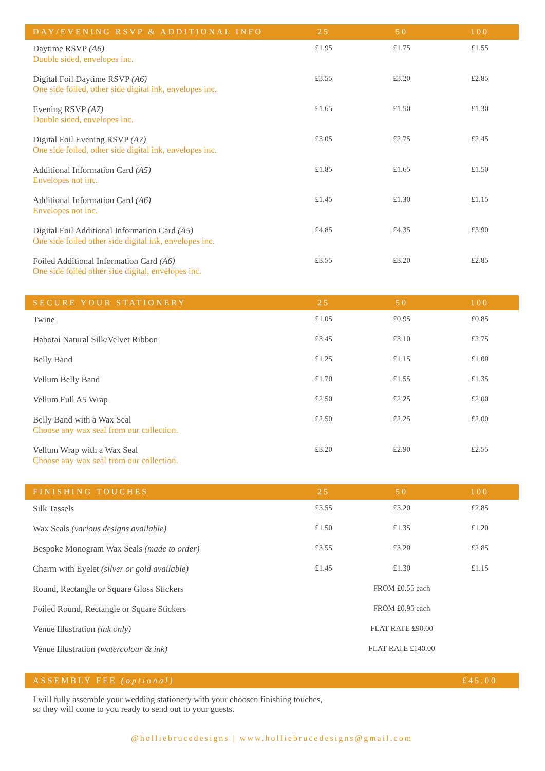| DAY/EVENING RSVP & ADDITIONAL INFO | 25 | 50 | 100 |
| --- | --- | --- | --- |
| Daytime RSVP (A6) Double sided, envelopes inc. | £1.95 | £1.75 | £1.55 |
| Digital Foil Daytime RSVP (A6) One side foiled, other side digital ink, envelopes inc. | £3.55 | £3.20 | £2.85 |
| Evening RSVP (A7) Double sided, envelopes inc. | £1.65 | £1.50 | £1.30 |
| Digital Foil Evening RSVP (A7) One side foiled, other side digital ink, envelopes inc. | £3.05 | £2.75 | £2.45 |
| Additional Information Card (A5) Envelopes not inc. | £1.85 | £1.65 | £1.50 |
| Additional Information Card (A6) Envelopes not inc. | £1.45 | £1.30 | £1.15 |
| Digital Foil Additional Information Card (A5) One side foiled other side digital ink, envelopes inc. | £4.85 | £4.35 | £3.90 |
| Foiled Additional Information Card (A6) One side foiled other side digital, envelopes inc. | £3.55 | £3.20 | £2.85 |
| SECURE YOUR STATIONERY | 25 | 50 | 100 |
| Twine | £1.05 | £0.95 | £0.85 |
| Habotai Natural Silk/Velvet Ribbon | £3.45 | £3.10 | £2.75 |
| Belly Band | £1.25 | £1.15 | £1.00 |
| Vellum Belly Band | £1.70 | £1.55 | £1.35 |
| Vellum Full A5 Wrap | £2.50 | £2.25 | £2.00 |
| Belly Band with a Wax Seal Choose any wax seal from our collection. | £2.50 | £2.25 | £2.00 |
| Vellum Wrap with a Wax Seal Choose any wax seal from our collection. | £3.20 | £2.90 | £2.55 |
| FINISHING TOUCHES | 25 | 50 | 100 |
| Silk Tassels | £3.55 | £3.20 | £2.85 |
| Wax Seals (various designs available) | £1.50 | £1.35 | £1.20 |
| Bespoke Monogram Wax Seals (made to order) | £3.55 | £3.20 | £2.85 |
| Charm with Eyelet (silver or gold available) | £1.45 | £1.30 | £1.15 |
| Round, Rectangle or Square Gloss Stickers | FROM £0.55 each | | |
| Foiled Round, Rectangle or Square Stickers | FROM £0.95 each | | |
| Venue Illustration (ink only) | FLAT RATE £90.00 | | |
| Venue Illustration (watercolour & ink) | FLAT RATE £140.00 | | |
| ASSEMBLY FEE (optional) | | | £45.00 |
I will fully assemble your wedding stationery with your choosen finishing touches,
so they will come to you ready to send out to your guests.
@holliebrucedesigns | www.holliebrucedesigns@gmail.com